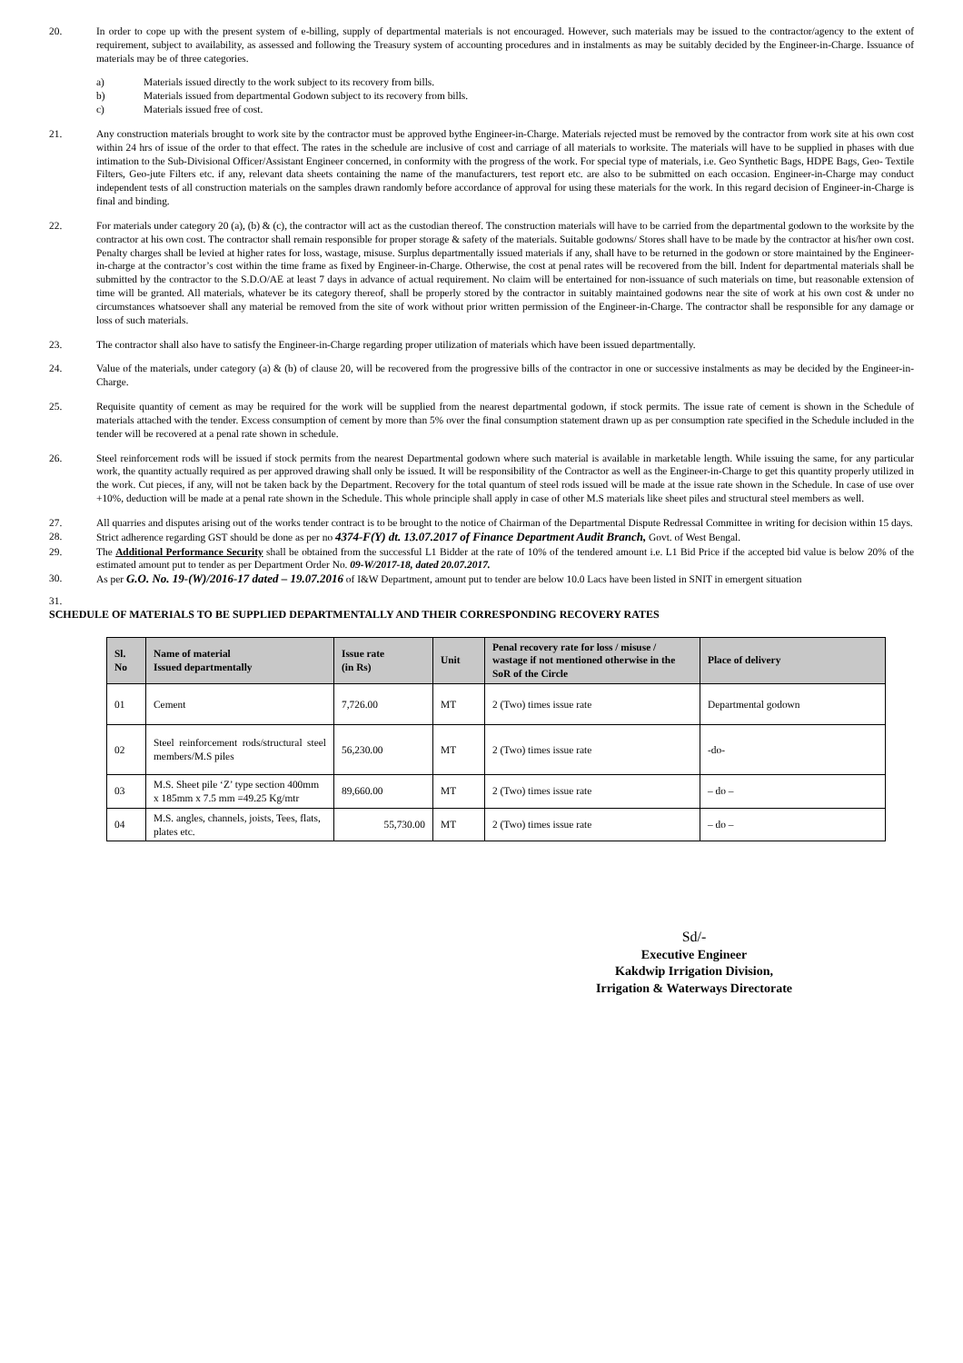20. In order to cope up with the present system of e-billing, supply of departmental materials is not encouraged. However, such materials may be issued to the contractor/agency to the extent of requirement, subject to availability, as assessed and following the Treasury system of accounting procedures and in instalments as may be suitably decided by the Engineer-in-Charge. Issuance of materials may be of three categories.
a) Materials issued directly to the work subject to its recovery from bills.
b) Materials issued from departmental Godown subject to its recovery from bills.
c) Materials issued free of cost.
21. Any construction materials brought to work site by the contractor must be approved bythe Engineer-in-Charge. Materials rejected must be removed by the contractor from work site at his own cost within 24 hrs of issue of the order to that effect. The rates in the schedule are inclusive of cost and carriage of all materials to worksite. The materials will have to be supplied in phases with due intimation to the Sub-Divisional Officer/Assistant Engineer concerned, in conformity with the progress of the work. For special type of materials, i.e. Geo Synthetic Bags, HDPE Bags, Geo- Textile Filters, Geo-jute Filters etc. if any, relevant data sheets containing the name of the manufacturers, test report etc. are also to be submitted on each occasion. Engineer-in-Charge may conduct independent tests of all construction materials on the samples drawn randomly before accordance of approval for using these materials for the work. In this regard decision of Engineer-in-Charge is final and binding.
22. For materials under category 20 (a), (b) & (c), the contractor will act as the custodian thereof. The construction materials will have to be carried from the departmental godown to the worksite by the contractor at his own cost. The contractor shall remain responsible for proper storage & safety of the materials. Suitable godowns/ Stores shall have to be made by the contractor at his/her own cost. Penalty charges shall be levied at higher rates for loss, wastage, misuse. Surplus departmentally issued materials if any, shall have to be returned in the godown or store maintained by the Engineer-in-charge at the contractor’s cost within the time frame as fixed by Engineer-in-Charge. Otherwise, the cost at penal rates will be recovered from the bill. Indent for departmental materials shall be submitted by the contractor to the S.D.O/AE at least 7 days in advance of actual requirement. No claim will be entertained for non-issuance of such materials on time, but reasonable extension of time will be granted. All materials, whatever be its category thereof, shall be properly stored by the contractor in suitably maintained godowns near the site of work at his own cost & under no circumstances whatsoever shall any material be removed from the site of work without prior written permission of the Engineer-in-Charge. The contractor shall be responsible for any damage or loss of such materials.
23. The contractor shall also have to satisfy the Engineer-in-Charge regarding proper utilization of materials which have been issued departmentally.
24. Value of the materials, under category (a) & (b) of clause 20, will be recovered from the progressive bills of the contractor in one or successive instalments as may be decided by the Engineer-in-Charge.
25. Requisite quantity of cement as may be required for the work will be supplied from the nearest departmental godown, if stock permits. The issue rate of cement is shown in the Schedule of materials attached with the tender. Excess consumption of cement by more than 5% over the final consumption statement drawn up as per consumption rate specified in the Schedule included in the tender will be recovered at a penal rate shown in schedule.
26. Steel reinforcement rods will be issued if stock permits from the nearest Departmental godown where such material is available in marketable length. While issuing the same, for any particular work, the quantity actually required as per approved drawing shall only be issued. It will be responsibility of the Contractor as well as the Engineer-in-Charge to get this quantity properly utilized in the work. Cut pieces, if any, will not be taken back by the Department. Recovery for the total quantum of steel rods issued will be made at the issue rate shown in the Schedule. In case of use over +10%, deduction will be made at a penal rate shown in the Schedule. This whole principle shall apply in case of other M.S materials like sheet piles and structural steel members as well.
27. All quarries and disputes arising out of the works tender contract is to be brought to the notice of Chairman of the Departmental Dispute Redressal Committee in writing for decision within 15 days.
28. Strict adherence regarding GST should be done as per no 4374-F(Y) dt. 13.07.2017 of Finance Department Audit Branch, Govt. of West Bengal.
29. The Additional Performance Security shall be obtained from the successful L1 Bidder at the rate of 10% of the tendered amount i.e. L1 Bid Price if the accepted bid value is below 20% of the estimated amount put to tender as per Department Order No. 09-W/2017-18, dated 20.07.2017.
30. As per G.O. No. 19-(W)/2016-17 dated – 19.07.2016 of I&W Department, amount put to tender are below 10.0 Lacs have been listed in SNIT in emergent situation
31.
SCHEDULE OF MATERIALS TO BE SUPPLIED DEPARTMENTALLY AND THEIR CORRESPONDING RECOVERY RATES
| Sl. No | Name of material Issued departmentally | Issue rate (in Rs) | Unit | Penal recovery rate for loss / misuse / wastage if not mentioned otherwise in the SoR of the Circle | Place of delivery |
| --- | --- | --- | --- | --- | --- |
| 01 | Cement | 7,726.00 | MT | 2 (Two) times issue rate | Departmental godown |
| 02 | Steel reinforcement rods/structural steel members/M.S piles | 56,230.00 | MT | 2 (Two) times issue rate | -do- |
| 03 | M.S. Sheet pile ‘Z’ type section 400mm x 185mm x 7.5 mm =49.25 Kg/mtr | 89,660.00 | MT | 2 (Two) times issue rate | – do – |
| 04 | M.S. angles, channels, joists, Tees, flats, plates etc. | 55,730.00 | MT | 2 (Two) times issue rate | – do – |
Sd/-
Executive Engineer
Kakdwip Irrigation Division,
Irrigation & Waterways Directorate